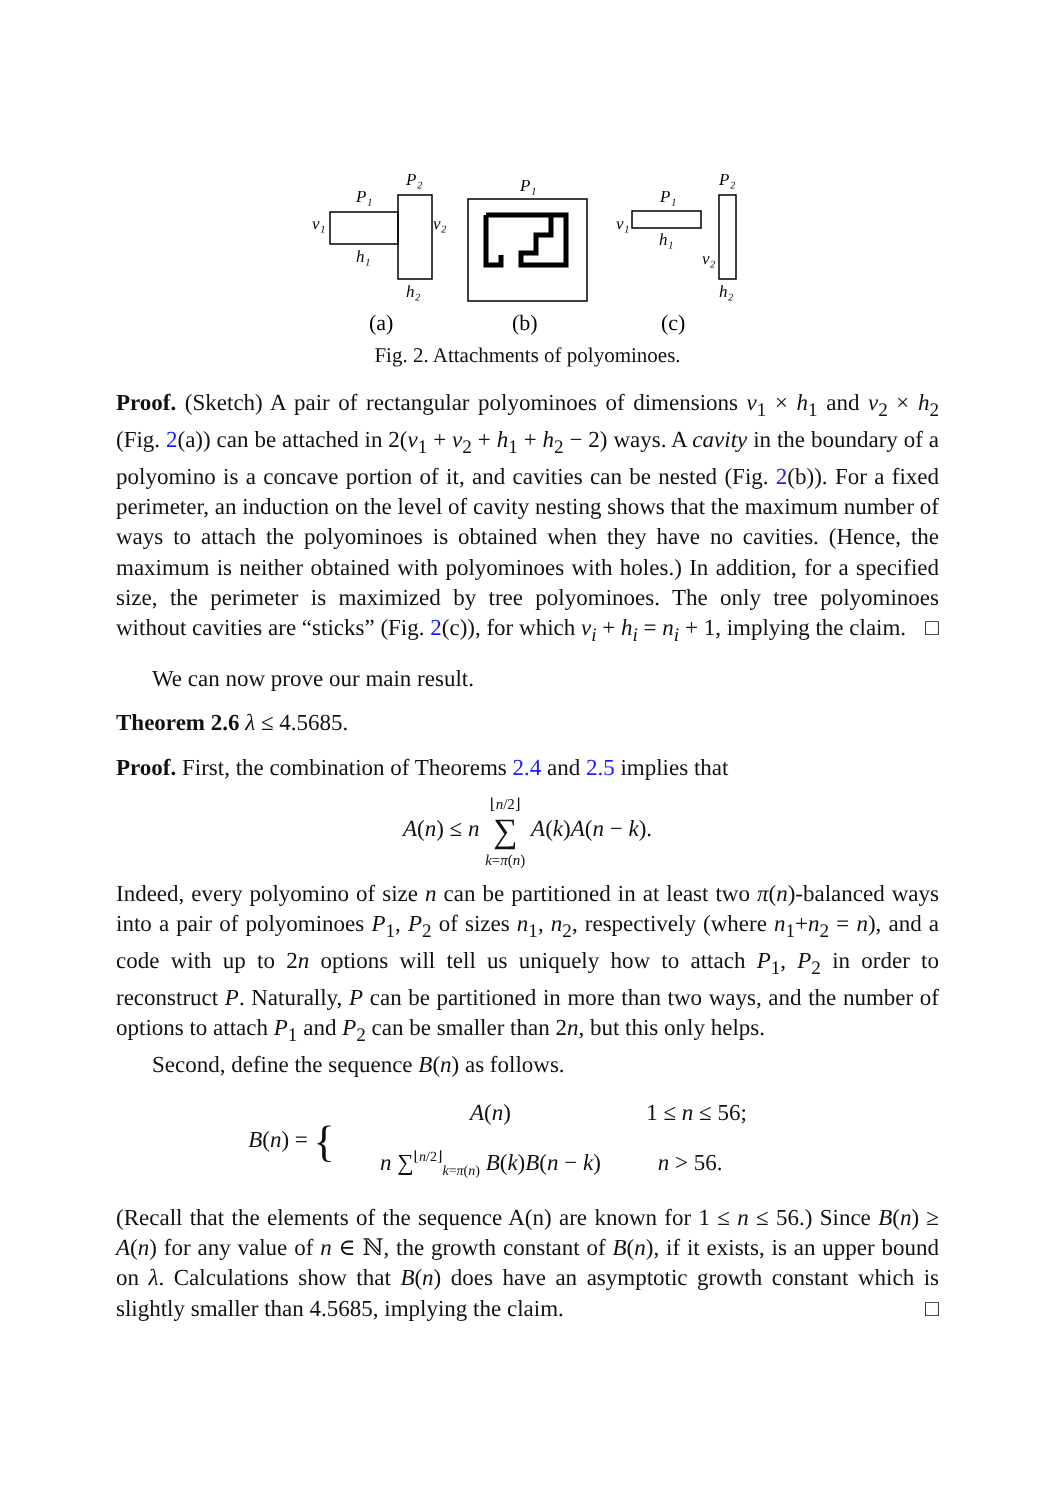P₁
P₂
v₁
v₂
h₁
h₂
P₁
P₁
P₂
v₁
h₁
v₂
h₂
(a)
(b)
(c)
Fig. 2. Attachments of polyominoes.
Proof. (Sketch) A pair of rectangular polyominoes of dimensions v<sub>1</sub> × h<sub>1</sub> and v<sub>2</sub> × h<sub>2</sub> (Fig. 2(a)) can be attached in 2(v<sub>1</sub> + v<sub>2</sub> + h<sub>1</sub> + h<sub>2</sub> − 2) ways. A cavity in the boundary of a polyomino is a concave portion of it, and cavities can be nested (Fig. 2(b)). For a fixed perimeter, an induction on the level of cavity nesting shows that the maximum number of ways to attach the polyominoes is obtained when they have no cavities. (Hence, the maximum is neither obtained with polyominoes with holes.) In addition, for a specified size, the perimeter is maximized by tree polyominoes. The only tree polyominoes without cavities are “sticks” (Fig. 2(c)), for which v<sub>i</sub> + h<sub>i</sub> = n<sub>i</sub> + 1, implying the claim. □
We can now prove our main result.
Theorem 2.6 λ ≤ 4.5685.
Proof. First, the combination of Theorems 2.4 and 2.5 implies that
A(n) ≤ n ⌊n/2⌋
∑
k=π(n) A(k)A(n − k).
Indeed, every polyomino of size n can be partitioned in at least two π(n)-balanced ways into a pair of polyominoes P<sub>1</sub>, P<sub>2</sub> of sizes n<sub>1</sub>, n<sub>2</sub>, respectively (where n<sub>1</sub>+n<sub>2</sub> = n), and a code with up to 2n options will tell us uniquely how to attach P<sub>1</sub>, P<sub>2</sub> in order to reconstruct P. Naturally, P can be partitioned in more than two ways, and the number of options to attach P<sub>1</sub> and P<sub>2</sub> can be smaller than 2n, but this only helps.
Second, define the sequence B(n) as follows.
B(n) = { A(n) 1 ≤ n ≤ 56;
n ∑<sup>⌊n/2⌋</sup><sub>k=π(n)</sub> B(k)B(n − k) n > 56.
(Recall that the elements of the sequence A(n) are known for 1 ≤ n ≤ 56.) Since B(n) ≥ A(n) for any value of n ∈ ℕ, the growth constant of B(n), if it exists, is an upper bound on λ. Calculations show that B(n) does have an asymptotic growth constant which is slightly smaller than 4.5685, implying the claim. □